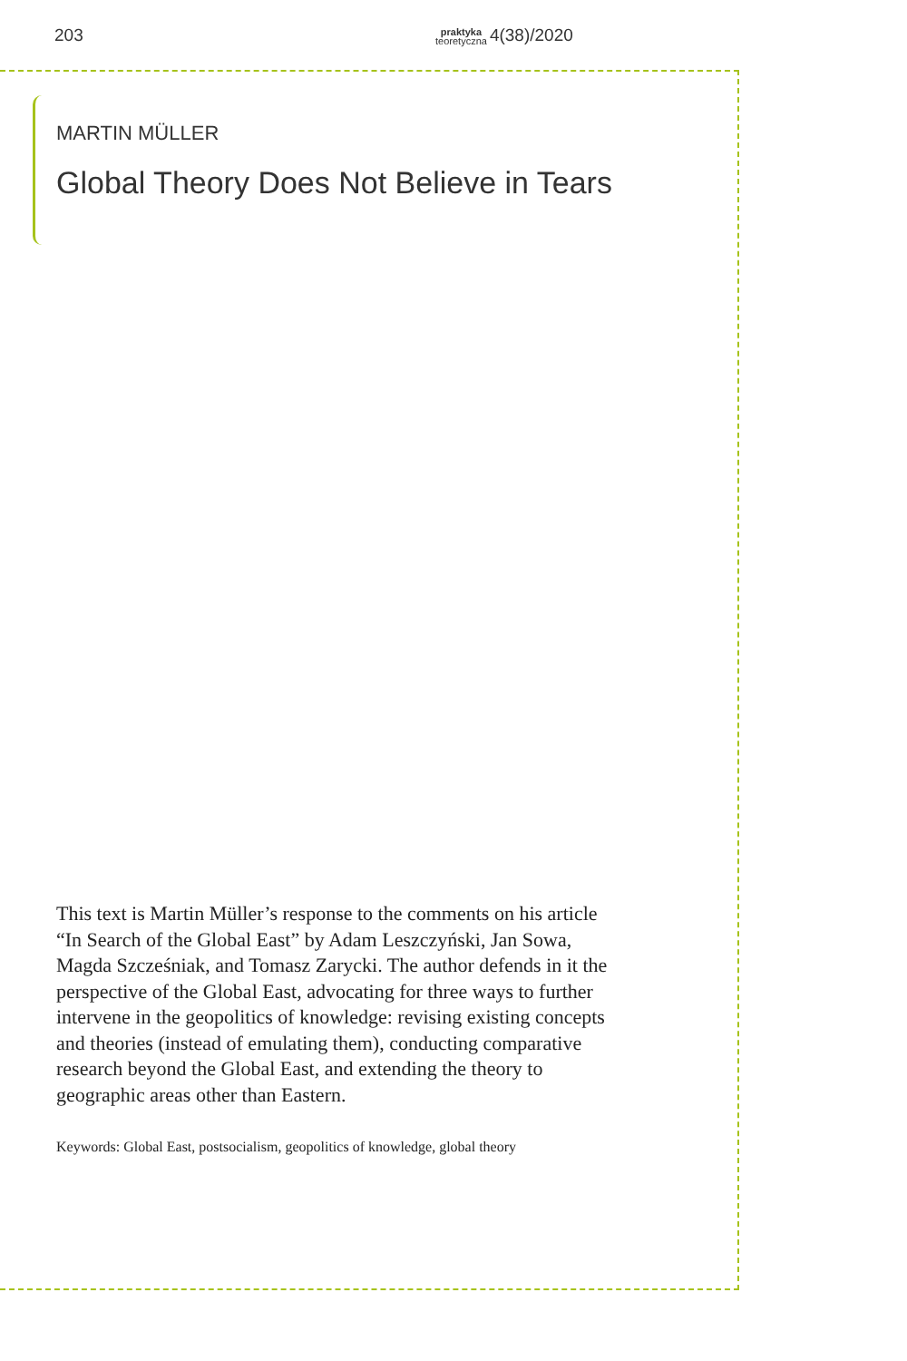203 praktyka
teoretyczna 4(38)/2020
MARTIN MÜLLER
Global Theory Does Not Believe in Tears
This text is Martin Müller’s response to the comments on his article “In Search of the Global East” by Adam Leszczyński, Jan Sowa, Magda Szcześniak, and Tomasz Zarycki. The author defends in it the perspective of the Global East, advocating for three ways to further intervene in the geopolitics of knowledge: revising existing concepts and theories (instead of emulating them), conducting comparative research beyond the Global East, and extending the theory to geographic areas other than Eastern.
Keywords: Global East, postsocialism, geopolitics of knowledge, global theory